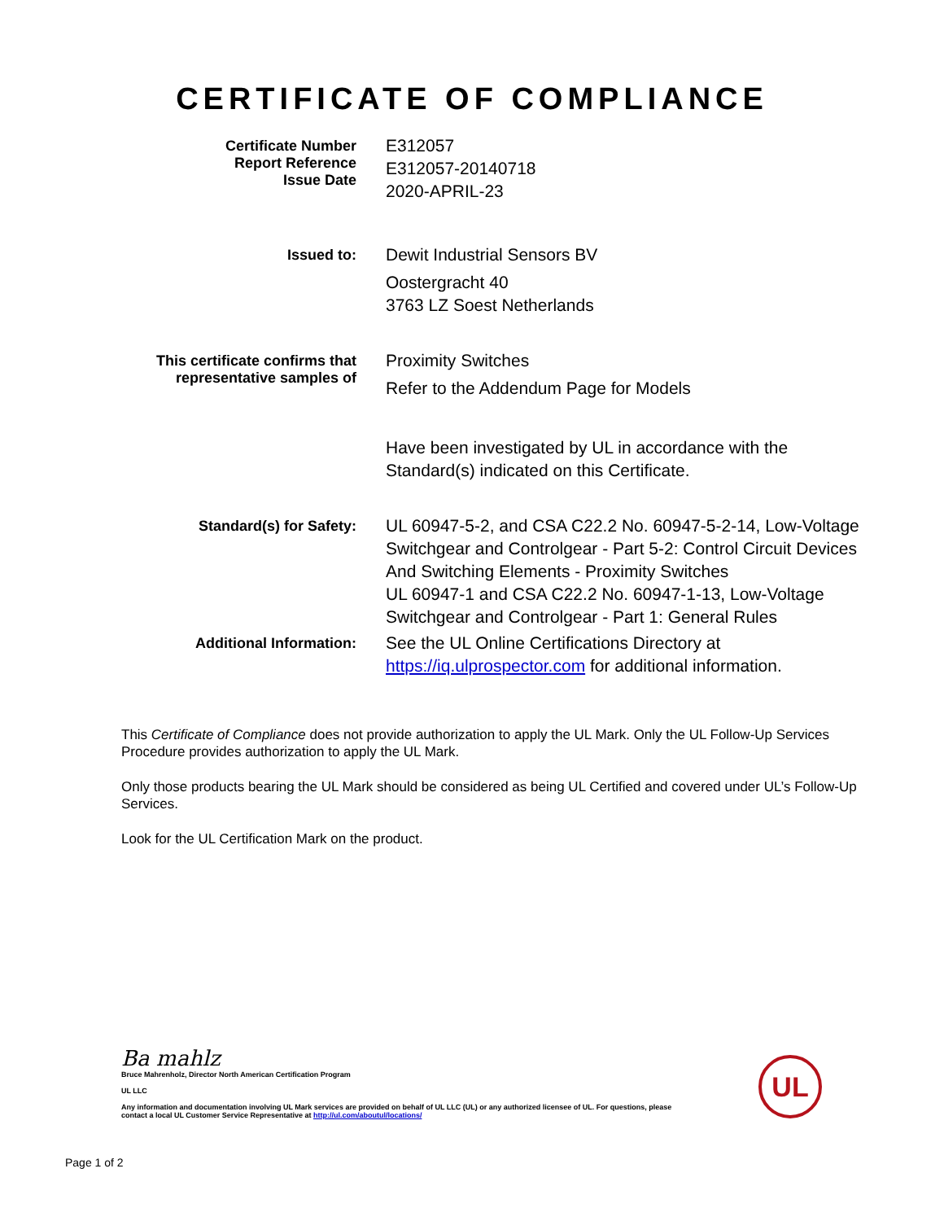CERTIFICATE OF COMPLIANCE
Certificate Number
Report Reference
Issue Date
E312057
E312057-20140718
2020-APRIL-23
Issued to:
Dewit Industrial Sensors BV
Oostergracht 40
3763 LZ Soest Netherlands
This certificate confirms that
representative samples of
Proximity Switches
Refer to the Addendum Page for Models
Have been investigated by UL in accordance with the Standard(s) indicated on this Certificate.
Standard(s) for Safety:
UL 60947-5-2, and CSA C22.2 No. 60947-5-2-14, Low-Voltage Switchgear and Controlgear - Part 5-2: Control Circuit Devices And Switching Elements - Proximity Switches
UL 60947-1 and CSA C22.2 No. 60947-1-13, Low-Voltage Switchgear and Controlgear - Part 1: General Rules
Additional Information:
See the UL Online Certifications Directory at https://iq.ulprospector.com for additional information.
This Certificate of Compliance does not provide authorization to apply the UL Mark. Only the UL Follow-Up Services Procedure provides authorization to apply the UL Mark.
Only those products bearing the UL Mark should be considered as being UL Certified and covered under UL’s Follow-Up Services.
Look for the UL Certification Mark on the product.
Ba mahlz
Bruce Mahrenholz, Director North American Certification Program
UL LLC
Any information and documentation involving UL Mark services are provided on behalf of UL LLC (UL) or any authorized licensee of UL. For questions, please
contact a local UL Customer Service Representative at http://ul.com/aboutul/locations/
UL
Page 1 of 2